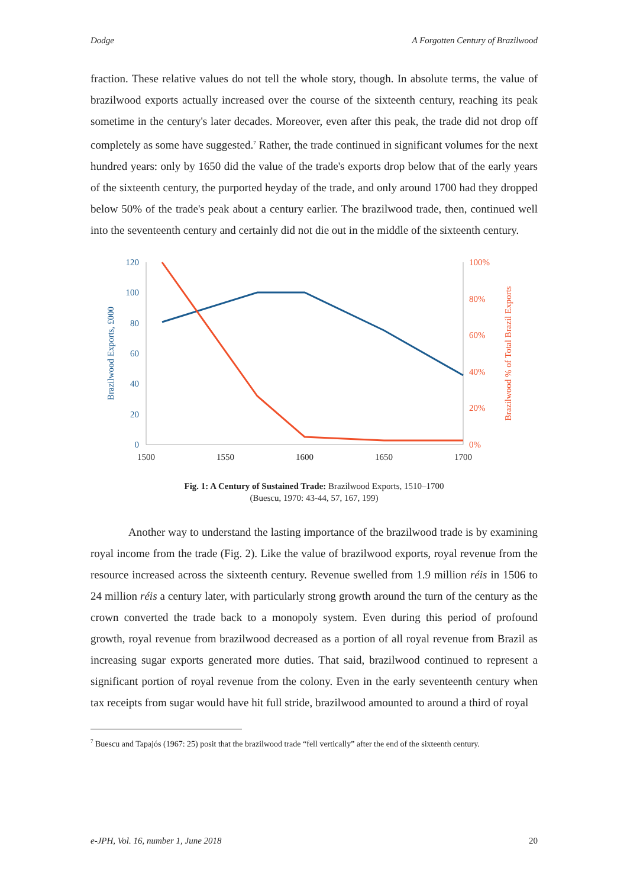Dodge A Forgotten Century of Brazilwood
fraction. These relative values do not tell the whole story, though. In absolute terms, the value of brazilwood exports actually increased over the course of the sixteenth century, reaching its peak sometime in the century's later decades. Moreover, even after this peak, the trade did not drop off completely as some have suggested.<sup>7</sup> Rather, the trade continued in significant volumes for the next hundred years: only by 1650 did the value of the trade's exports drop below that of the early years of the sixteenth century, the purported heyday of the trade, and only around 1700 had they dropped below 50% of the trade's peak about a century earlier. The brazilwood trade, then, continued well into the seventeenth century and certainly did not die out in the middle of the sixteenth century.
120
100
80
60
40
20
0
100%
80%
60%
40%
20%
0%
1500
1550
1600
1650
1700
Brazilwood Exports, £000
Brazilwood % of Total Brazil Exports
Fig. 1: A Century of Sustained Trade: Brazilwood Exports, 1510–1700
(Buescu, 1970: 43-44, 57, 167, 199)
Another way to understand the lasting importance of the brazilwood trade is by examining royal income from the trade (Fig. 2). Like the value of brazilwood exports, royal revenue from the resource increased across the sixteenth century. Revenue swelled from 1.9 million réis in 1506 to 24 million réis a century later, with particularly strong growth around the turn of the century as the crown converted the trade back to a monopoly system. Even during this period of profound growth, royal revenue from brazilwood decreased as a portion of all royal revenue from Brazil as increasing sugar exports generated more duties. That said, brazilwood continued to represent a significant portion of royal revenue from the colony. Even in the early seventeenth century when tax receipts from sugar would have hit full stride, brazilwood amounted to around a third of royal
<sup>7</sup> Buescu and Tapajós (1967: 25) posit that the brazilwood trade “fell vertically” after the end of the sixteenth century.
e-JPH, Vol. 16, number 1, June 2018 20